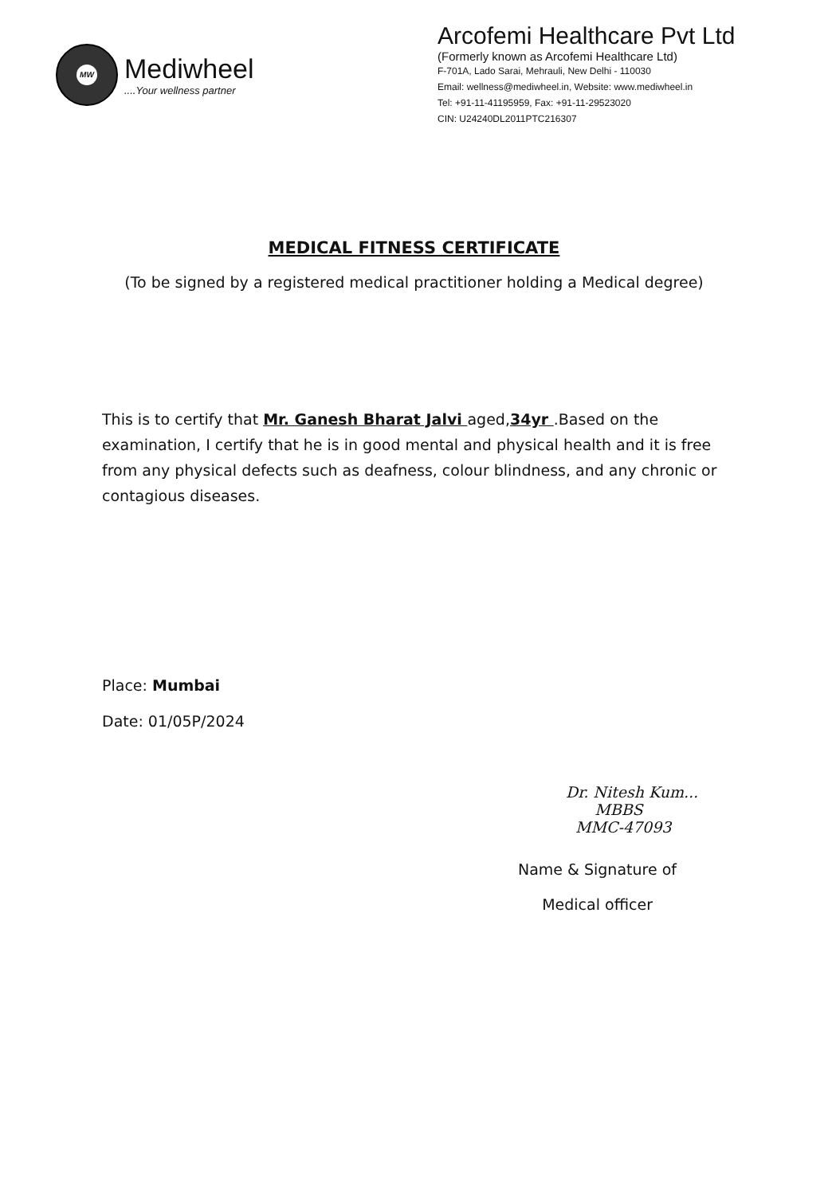MW
Mediwheel
....Your wellness partner
Arcofemi Healthcare Pvt Ltd
(Formerly known as Arcofemi Healthcare Ltd)
F-701A, Lado Sarai, Mehrauli, New Delhi - 110030
Email: wellness@mediwheel.in, Website: www.mediwheel.in
Tel: +91-11-41195959, Fax: +91-11-29523020
CIN: U24240DL2011PTC216307
MEDICAL FITNESS CERTIFICATE
(To be signed by a registered medical practitioner holding a Medical degree)
This is to certify that Mr. Ganesh Bharat Jalvi aged,34yr .Based on the examination, I certify that he is in good mental and physical health and it is free from any physical defects such as deafness, colour blindness, and any chronic or contagious diseases.
Place: Mumbai
Date: 01/05P/2024
Dr. Nitesh Kum...
MBBS
MMC-47093
Name & Signature of
Medical officer